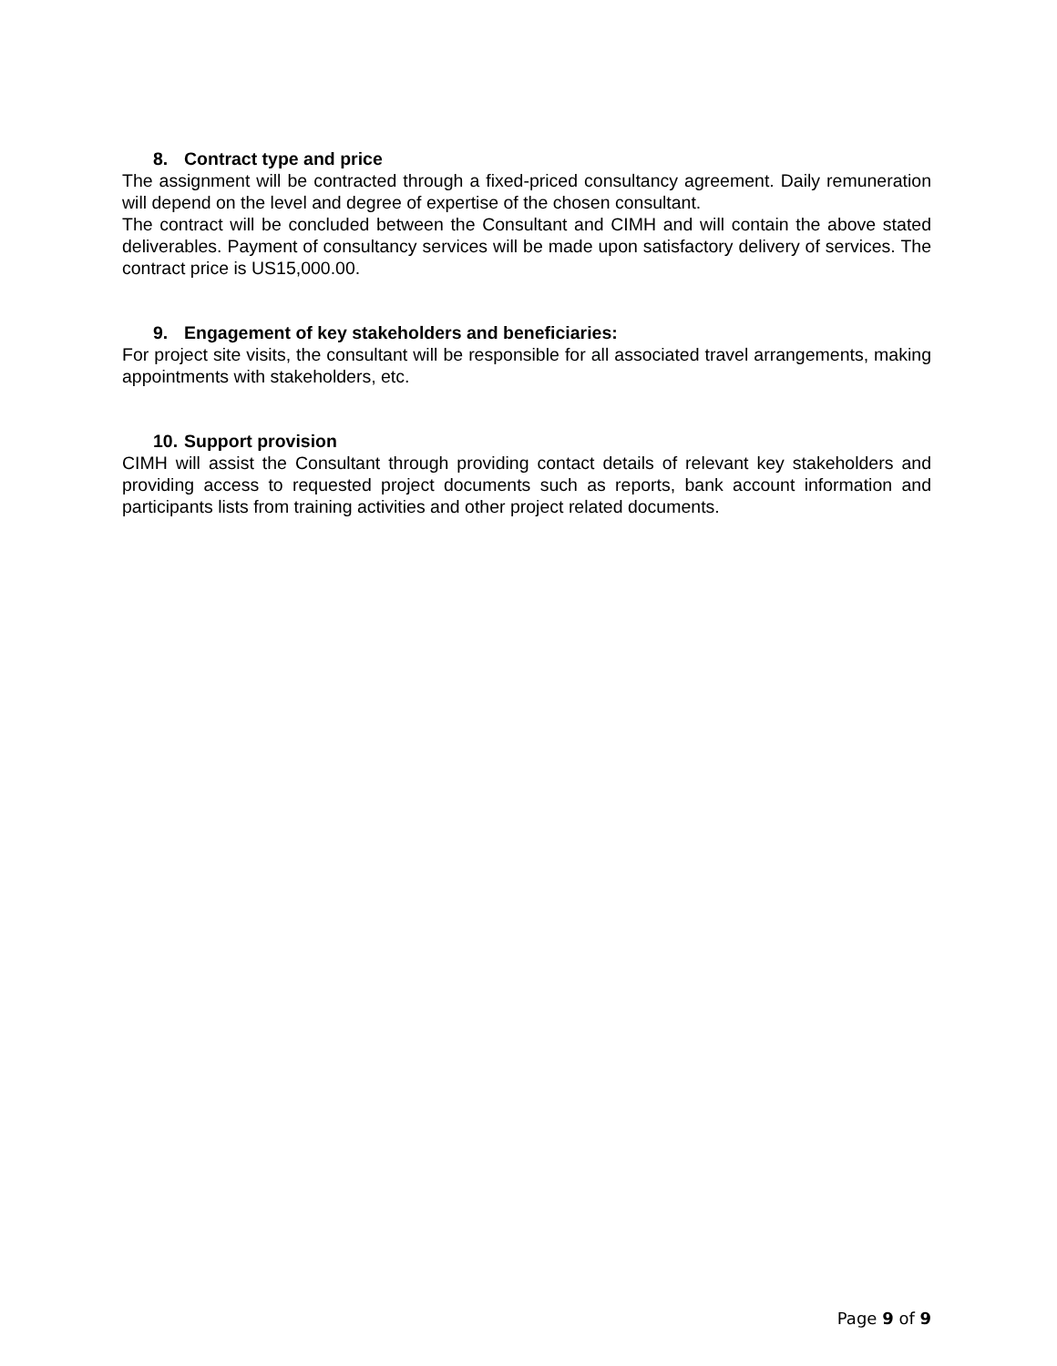8. Contract type and price
The assignment will be contracted through a fixed-priced consultancy agreement. Daily remuneration will depend on the level and degree of expertise of the chosen consultant.
The contract will be concluded between the Consultant and CIMH and will contain the above stated deliverables. Payment of consultancy services will be made upon satisfactory delivery of services. The contract price is US15,000.00.
9. Engagement of key stakeholders and beneficiaries:
For project site visits, the consultant will be responsible for all associated travel arrangements, making appointments with stakeholders, etc.
10. Support provision
CIMH will assist the Consultant through providing contact details of relevant key stakeholders and providing access to requested project documents such as reports, bank account information and participants lists from training activities and other project related documents.
Page 9 of 9